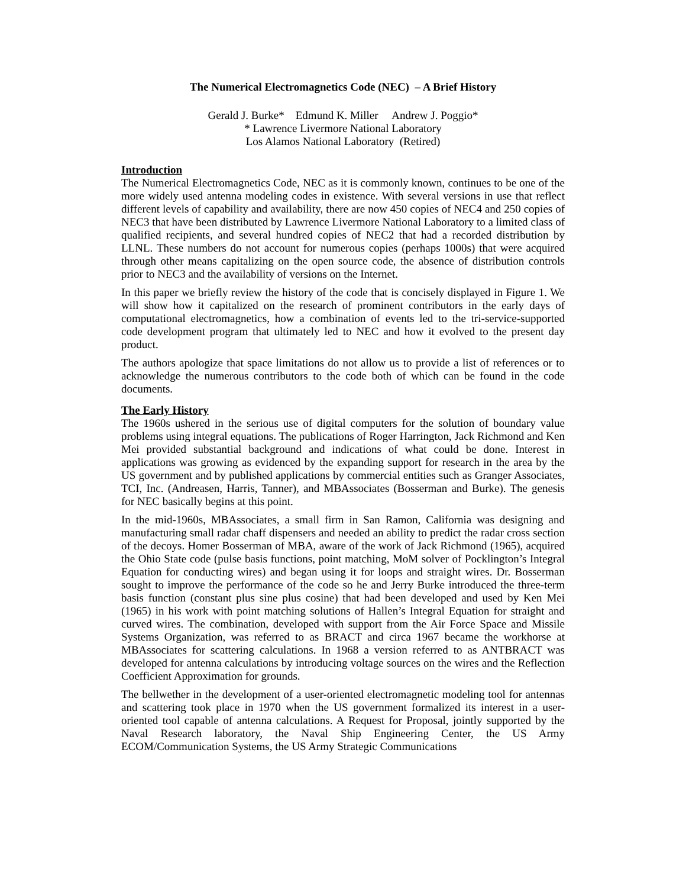The Numerical Electromagnetics Code (NEC) – A Brief History
Gerald J. Burke* Edmund K. Miller Andrew J. Poggio*
* Lawrence Livermore National Laboratory
Los Alamos National Laboratory (Retired)
Introduction
The Numerical Electromagnetics Code, NEC as it is commonly known, continues to be one of the more widely used antenna modeling codes in existence. With several versions in use that reflect different levels of capability and availability, there are now 450 copies of NEC4 and 250 copies of NEC3 that have been distributed by Lawrence Livermore National Laboratory to a limited class of qualified recipients, and several hundred copies of NEC2 that had a recorded distribution by LLNL. These numbers do not account for numerous copies (perhaps 1000s) that were acquired through other means capitalizing on the open source code, the absence of distribution controls prior to NEC3 and the availability of versions on the Internet.
In this paper we briefly review the history of the code that is concisely displayed in Figure 1. We will show how it capitalized on the research of prominent contributors in the early days of computational electromagnetics, how a combination of events led to the tri-service-supported code development program that ultimately led to NEC and how it evolved to the present day product.
The authors apologize that space limitations do not allow us to provide a list of references or to acknowledge the numerous contributors to the code both of which can be found in the code documents.
The Early History
The 1960s ushered in the serious use of digital computers for the solution of boundary value problems using integral equations. The publications of Roger Harrington, Jack Richmond and Ken Mei provided substantial background and indications of what could be done. Interest in applications was growing as evidenced by the expanding support for research in the area by the US government and by published applications by commercial entities such as Granger Associates, TCI, Inc. (Andreasen, Harris, Tanner), and MBAssociates (Bosserman and Burke). The genesis for NEC basically begins at this point.
In the mid-1960s, MBAssociates, a small firm in San Ramon, California was designing and manufacturing small radar chaff dispensers and needed an ability to predict the radar cross section of the decoys. Homer Bosserman of MBA, aware of the work of Jack Richmond (1965), acquired the Ohio State code (pulse basis functions, point matching, MoM solver of Pocklington’s Integral Equation for conducting wires) and began using it for loops and straight wires. Dr. Bosserman sought to improve the performance of the code so he and Jerry Burke introduced the three-term basis function (constant plus sine plus cosine) that had been developed and used by Ken Mei (1965) in his work with point matching solutions of Hallen’s Integral Equation for straight and curved wires. The combination, developed with support from the Air Force Space and Missile Systems Organization, was referred to as BRACT and circa 1967 became the workhorse at MBAssociates for scattering calculations. In 1968 a version referred to as ANTBRACT was developed for antenna calculations by introducing voltage sources on the wires and the Reflection Coefficient Approximation for grounds.
The bellwether in the development of a user-oriented electromagnetic modeling tool for antennas and scattering took place in 1970 when the US government formalized its interest in a user-oriented tool capable of antenna calculations. A Request for Proposal, jointly supported by the Naval Research laboratory, the Naval Ship Engineering Center, the US Army ECOM/Communication Systems, the US Army Strategic Communications